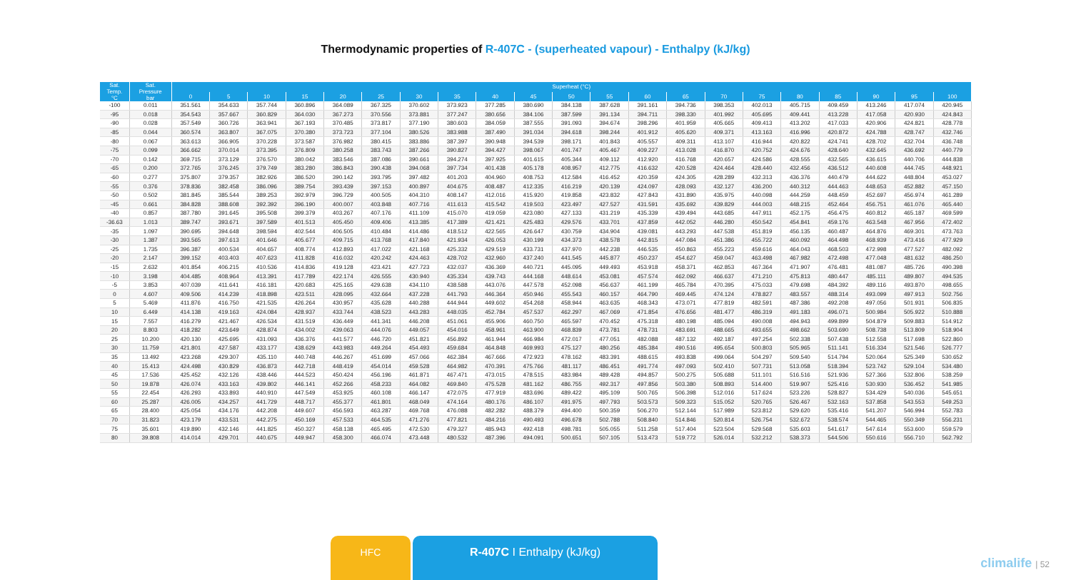Thermodynamic properties of R-407C - (superheated vapour) - Enthalpy (kJ/kg)
| Sat. Temp. °C | Sat. Pressure bar | Superheat (°C) | | | | | | | | | | | | | | | | | | | | |
| --- | --- | --- | --- | --- | --- | --- | --- | --- | --- | --- | --- | --- | --- | --- | --- | --- | --- | --- | --- | --- | --- | --- |
| | | 0 | 5 | 10 | 15 | 20 | 25 | 30 | 35 | 40 | 45 | 50 | 55 | 60 | 65 | 70 | 75 | 80 | 85 | 90 | 95 | 100 |
| -100 | 0.011 | 351.561 | 354.633 | 357.744 | 360.896 | 364.089 | 367.325 | 370.602 | 373.923 | 377.285 | 380.690 | 384.138 | 387.628 | 391.161 | 394.736 | 398.353 | 402.013 | 405.715 | 409.459 | 413.246 | 417.074 | 420.945 |
| -95 | 0.018 | 354.543 | 357.667 | 360.829 | 364.030 | 367.273 | 370.556 | 373.881 | 377.247 | 380.656 | 384.106 | 387.599 | 391.134 | 394.711 | 398.330 | 401.992 | 405.695 | 409.441 | 413.228 | 417.058 | 420.930 | 424.843 |
| -90 | 0.028 | 357.549 | 360.726 | 363.941 | 367.193 | 370.485 | 373.817 | 377.190 | 380.603 | 384.059 | 387.555 | 391.093 | 394.674 | 398.296 | 401.959 | 405.665 | 409.413 | 413.202 | 417.033 | 420.906 | 424.821 | 428.778 |
| -85 | 0.044 | 360.574 | 363.807 | 367.075 | 370.380 | 373.723 | 377.104 | 380.526 | 383.988 | 387.490 | 391.034 | 394.618 | 398.244 | 401.912 | 405.620 | 409.371 | 413.163 | 416.996 | 420.872 | 424.788 | 428.747 | 432.746 |
| -80 | 0.067 | 363.613 | 366.905 | 370.228 | 373.587 | 376.982 | 380.415 | 383.886 | 387.397 | 390.948 | 394.539 | 398.171 | 401.843 | 405.557 | 409.311 | 413.107 | 416.944 | 420.822 | 424.741 | 428.702 | 432.704 | 436.748 |
| -75 | 0.099 | 366.662 | 370.014 | 373.395 | 376.809 | 380.258 | 383.743 | 387.266 | 390.827 | 394.427 | 398.067 | 401.747 | 405.467 | 409.227 | 413.028 | 416.870 | 420.752 | 424.676 | 428.640 | 432.645 | 436.692 | 440.779 |
| -70 | 0.142 | 369.715 | 373.129 | 376.570 | 380.042 | 383.546 | 387.086 | 390.661 | 394.274 | 397.925 | 401.615 | 405.344 | 409.112 | 412.920 | 416.768 | 420.657 | 424.586 | 428.555 | 432.565 | 436.615 | 440.706 | 444.838 |
| -65 | 0.200 | 372.765 | 376.245 | 379.749 | 383.280 | 386.843 | 390.438 | 394.068 | 397.734 | 401.438 | 405.178 | 408.957 | 412.775 | 416.632 | 420.528 | 424.464 | 428.440 | 432.456 | 436.512 | 440.608 | 444.745 | 448.921 |
| -60 | 0.277 | 375.807 | 379.357 | 382.926 | 386.520 | 390.142 | 393.795 | 397.482 | 401.203 | 404.960 | 408.753 | 412.584 | 416.452 | 420.359 | 424.305 | 428.289 | 432.313 | 436.376 | 440.479 | 444.622 | 448.804 | 453.027 |
| -55 | 0.376 | 378.836 | 382.458 | 386.096 | 389.754 | 393.439 | 397.153 | 400.897 | 404.675 | 408.487 | 412.335 | 416.219 | 420.139 | 424.097 | 428.093 | 432.127 | 436.200 | 440.312 | 444.463 | 448.653 | 452.882 | 457.150 |
| -50 | 0.502 | 381.845 | 385.544 | 389.253 | 392.979 | 396.729 | 400.505 | 404.310 | 408.147 | 412.016 | 415.920 | 419.858 | 423.832 | 427.843 | 431.890 | 435.975 | 440.098 | 444.259 | 448.459 | 452.697 | 456.974 | 461.289 |
| -45 | 0.661 | 384.828 | 388.608 | 392.392 | 396.190 | 400.007 | 403.848 | 407.716 | 411.613 | 415.542 | 419.503 | 423.497 | 427.527 | 431.591 | 435.692 | 439.829 | 444.003 | 448.215 | 452.464 | 456.751 | 461.076 | 465.440 |
| -40 | 0.857 | 387.780 | 391.645 | 395.508 | 399.379 | 403.267 | 407.176 | 411.109 | 415.070 | 419.059 | 423.080 | 427.133 | 431.219 | 435.339 | 439.494 | 443.685 | 447.911 | 452.175 | 456.475 | 460.812 | 465.187 | 469.599 |
| -36.63 | 1.013 | 389.747 | 393.671 | 397.589 | 401.513 | 405.450 | 409.406 | 413.385 | 417.389 | 421.421 | 425.483 | 429.576 | 433.701 | 437.859 | 442.052 | 446.280 | 450.542 | 454.841 | 459.176 | 463.548 | 467.956 | 472.402 |
| -35 | 1.097 | 390.695 | 394.648 | 398.594 | 402.544 | 406.505 | 410.484 | 414.486 | 418.512 | 422.565 | 426.647 | 430.759 | 434.904 | 439.081 | 443.293 | 447.538 | 451.819 | 456.135 | 460.487 | 464.876 | 469.301 | 473.763 |
| -30 | 1.387 | 393.565 | 397.613 | 401.646 | 405.677 | 409.715 | 413.768 | 417.840 | 421.934 | 426.053 | 430.199 | 434.373 | 438.578 | 442.815 | 447.084 | 451.386 | 455.722 | 460.092 | 464.498 | 468.939 | 473.416 | 477.929 |
| -25 | 1.735 | 396.387 | 400.534 | 404.657 | 408.774 | 412.893 | 417.022 | 421.168 | 425.332 | 429.519 | 433.731 | 437.970 | 442.238 | 446.535 | 450.863 | 455.223 | 459.616 | 464.043 | 468.503 | 472.998 | 477.527 | 482.092 |
| -20 | 2.147 | 399.152 | 403.403 | 407.623 | 411.828 | 416.032 | 420.242 | 424.463 | 428.702 | 432.960 | 437.240 | 441.545 | 445.877 | 450.237 | 454.627 | 459.047 | 463.498 | 467.982 | 472.498 | 477.048 | 481.632 | 486.250 |
| -15 | 2.632 | 401.854 | 406.215 | 410.536 | 414.836 | 419.128 | 423.421 | 427.723 | 432.037 | 436.369 | 440.721 | 445.095 | 449.493 | 453.918 | 458.371 | 462.853 | 467.364 | 471.907 | 476.481 | 481.087 | 485.726 | 490.398 |
| -10 | 3.198 | 404.485 | 408.964 | 413.391 | 417.789 | 422.174 | 426.555 | 430.940 | 435.334 | 439.743 | 444.168 | 448.614 | 453.081 | 457.574 | 462.092 | 466.637 | 471.210 | 475.813 | 480.447 | 485.111 | 489.807 | 494.535 |
| -5 | 3.853 | 407.039 | 411.641 | 416.181 | 420.683 | 425.165 | 429.638 | 434.110 | 438.588 | 443.076 | 447.578 | 452.098 | 456.637 | 461.199 | 465.784 | 470.395 | 475.033 | 479.698 | 484.392 | 489.116 | 493.870 | 498.655 |
| 0 | 4.607 | 409.506 | 414.239 | 418.898 | 423.511 | 428.095 | 432.664 | 437.228 | 441.793 | 446.364 | 450.946 | 455.543 | 460.157 | 464.790 | 469.445 | 474.124 | 478.827 | 483.557 | 488.314 | 493.099 | 497.913 | 502.756 |
| 5 | 5.469 | 411.876 | 416.750 | 421.535 | 426.264 | 430.957 | 435.628 | 440.288 | 444.944 | 449.602 | 454.268 | 458.944 | 463.635 | 468.343 | 473.071 | 477.819 | 482.591 | 487.386 | 492.208 | 497.056 | 501.931 | 506.835 |
| 10 | 6.449 | 414.138 | 419.163 | 424.084 | 428.937 | 433.744 | 438.523 | 443.283 | 448.035 | 452.784 | 457.537 | 462.297 | 467.069 | 471.854 | 476.656 | 481.477 | 486.319 | 491.183 | 496.071 | 500.984 | 505.922 | 510.888 |
| 15 | 7.557 | 416.279 | 421.467 | 426.534 | 431.519 | 436.449 | 441.341 | 446.208 | 451.061 | 455.906 | 460.750 | 465.597 | 470.452 | 475.318 | 480.198 | 485.094 | 490.008 | 494.943 | 499.899 | 504.879 | 509.883 | 514.912 |
| 20 | 8.803 | 418.282 | 423.649 | 428.874 | 434.002 | 439.063 | 444.076 | 449.057 | 454.016 | 458.961 | 463.900 | 468.839 | 473.781 | 478.731 | 483.691 | 488.665 | 493.655 | 498.662 | 503.690 | 508.738 | 513.809 | 518.904 |
| 25 | 10.200 | 420.130 | 425.695 | 431.093 | 436.376 | 441.577 | 446.720 | 451.821 | 456.892 | 461.944 | 466.984 | 472.017 | 477.051 | 482.088 | 487.132 | 492.187 | 497.254 | 502.338 | 507.438 | 512.558 | 517.698 | 522.860 |
| 30 | 11.759 | 421.801 | 427.587 | 433.177 | 438.629 | 443.983 | 449.264 | 454.493 | 459.684 | 464.848 | 469.993 | 475.127 | 480.256 | 485.384 | 490.516 | 495.654 | 500.803 | 505.965 | 511.141 | 516.334 | 521.546 | 526.777 |
| 35 | 13.492 | 423.268 | 429.307 | 435.110 | 440.748 | 446.267 | 451.699 | 457.066 | 462.384 | 467.666 | 472.923 | 478.162 | 483.391 | 488.615 | 493.838 | 499.064 | 504.297 | 509.540 | 514.794 | 520.064 | 525.349 | 530.652 |
| 40 | 15.413 | 424.498 | 430.829 | 436.873 | 442.718 | 448.419 | 454.014 | 459.528 | 464.982 | 470.391 | 475.766 | 481.117 | 486.451 | 491.774 | 497.093 | 502.410 | 507.731 | 513.058 | 518.394 | 523.742 | 529.104 | 534.480 |
| 45 | 17.536 | 425.452 | 432.126 | 438.446 | 444.523 | 450.424 | 456.196 | 461.871 | 467.471 | 473.015 | 478.515 | 483.984 | 489.428 | 494.857 | 500.275 | 505.688 | 511.101 | 516.516 | 521.936 | 527.366 | 532.806 | 538.259 |
| 50 | 19.878 | 426.074 | 433.163 | 439.802 | 446.141 | 452.266 | 458.233 | 464.082 | 469.840 | 475.528 | 481.162 | 486.755 | 492.317 | 497.856 | 503.380 | 508.893 | 514.400 | 519.907 | 525.416 | 530.930 | 536.452 | 541.985 |
| 55 | 22.454 | 426.293 | 433.893 | 440.910 | 447.549 | 453.925 | 460.108 | 466.147 | 472.075 | 477.919 | 483.696 | 489.422 | 495.109 | 500.765 | 506.398 | 512.016 | 517.624 | 523.226 | 528.827 | 534.429 | 540.036 | 545.651 |
| 60 | 25.287 | 426.005 | 434.257 | 441.729 | 448.717 | 455.377 | 461.801 | 468.049 | 474.164 | 480.176 | 486.107 | 491.975 | 497.793 | 503.573 | 509.323 | 515.052 | 520.765 | 526.467 | 532.163 | 537.858 | 543.553 | 549.253 |
| 65 | 28.400 | 425.054 | 434.176 | 442.208 | 449.607 | 456.593 | 463.287 | 469.768 | 476.088 | 482.282 | 488.379 | 494.400 | 500.359 | 506.270 | 512.144 | 517.989 | 523.812 | 529.620 | 535.416 | 541.207 | 546.994 | 552.783 |
| 70 | 31.823 | 423.179 | 433.531 | 442.275 | 450.169 | 457.533 | 464.535 | 471.276 | 477.821 | 484.216 | 490.493 | 496.678 | 502.788 | 508.840 | 514.846 | 520.814 | 526.754 | 532.672 | 538.574 | 544.465 | 550.349 | 556.231 |
| 75 | 35.601 | 419.890 | 432.146 | 441.825 | 450.327 | 458.138 | 465.495 | 472.530 | 479.327 | 485.943 | 492.418 | 498.781 | 505.055 | 511.258 | 517.404 | 523.504 | 529.568 | 535.603 | 541.617 | 547.614 | 553.600 | 559.579 |
| 80 | 39.808 | 414.014 | 429.701 | 440.675 | 449.947 | 458.300 | 466.074 | 473.448 | 480.532 | 487.396 | 494.091 | 500.651 | 507.105 | 513.473 | 519.772 | 526.014 | 532.212 | 538.373 | 544.506 | 550.616 | 556.710 | 562.792 |
HFC R-407C I Enthalpy (kJ/kg)
climalife | 52